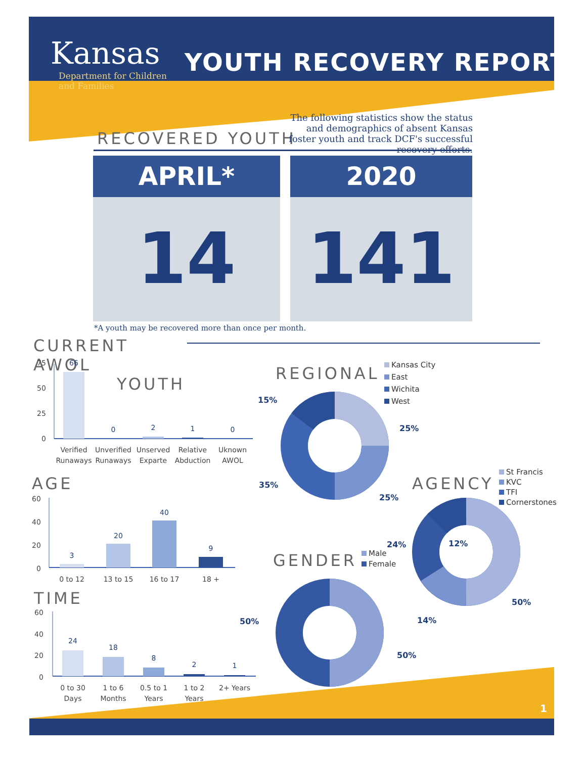Kansas
Department for Children
and Families
YOUTH RECOVERY REPORT
RECOVERED YOUTH
The following statistics show the status and demographics of absent Kansas foster youth and track DCF's successful recovery efforts.
APRIL*
14
2020
141
*A youth may be recovered more than once per month.
CURRENT AWOL YOUTH
75
50
25
0
66
0
2
1
0
Verified
Runaways
Unverified
Runaways
Unserved
Exparte
Relative
Abduction
Uknown
AWOL
AGE
60
40
20
0
3
20
40
9
0 to 12
13 to 15
16 to 17
18 +
TIME
60
40
20
0
24
18
8
2
1
0 to 30
Days
1 to 6
Months
0.5 to 1
Years
1 to 2
Years
2+ Years
REGIONAL
Kansas City
East
Wichita
West
15%
25%
35%
25%
AGENCY
St Francis
KVC
TFI
Cornerstones
24% 12%
50%
14%
GENDER
Male
Female
50%
50%
1